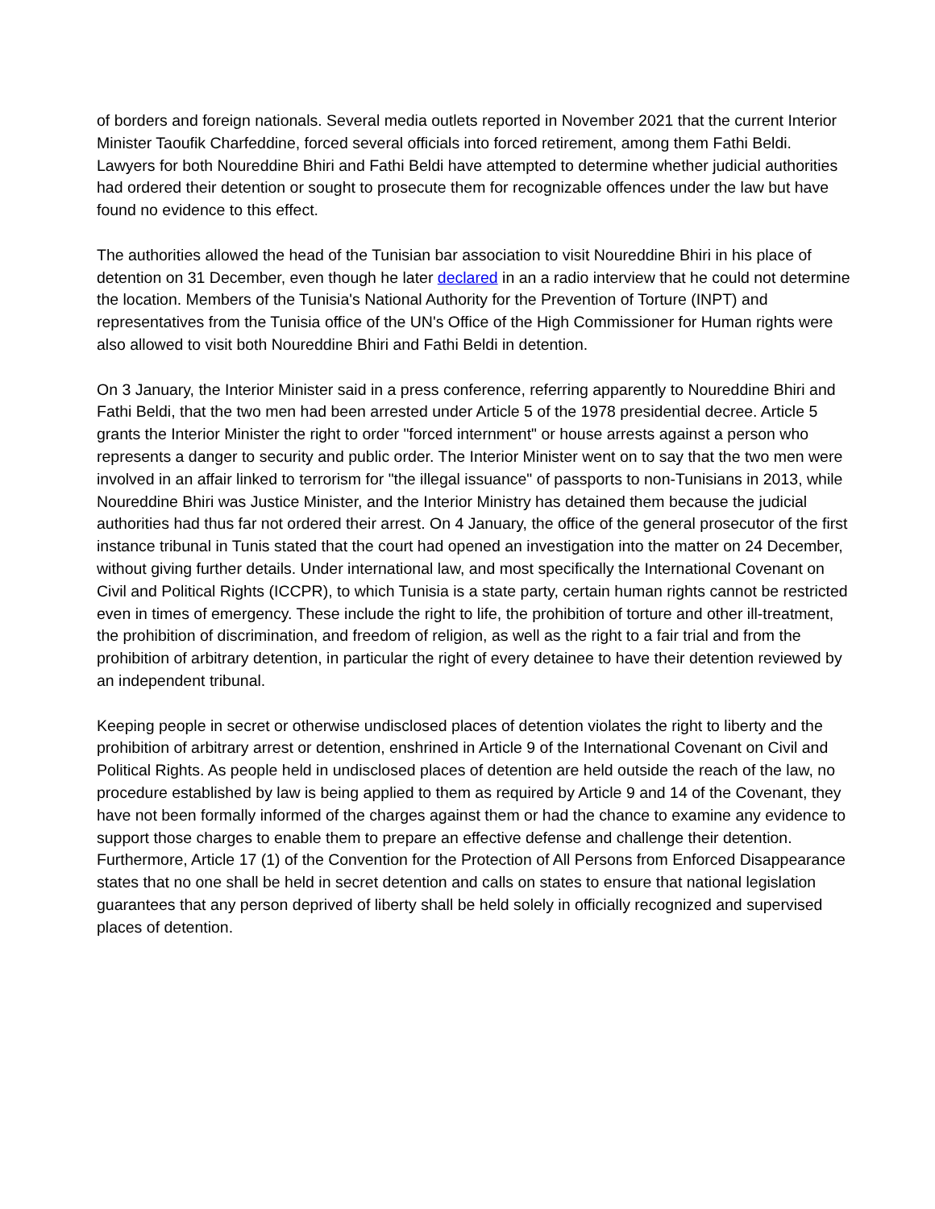of borders and foreign nationals. Several media outlets reported in November 2021 that the current Interior Minister Taoufik Charfeddine, forced several officials into forced retirement, among them Fathi Beldi. Lawyers for both Noureddine Bhiri and Fathi Beldi have attempted to determine whether judicial authorities had ordered their detention or sought to prosecute them for recognizable offences under the law but have found no evidence to this effect.
The authorities allowed the head of the Tunisian bar association to visit Noureddine Bhiri in his place of detention on 31 December, even though he later declared in an a radio interview that he could not determine the location. Members of the Tunisia's National Authority for the Prevention of Torture (INPT) and representatives from the Tunisia office of the UN's Office of the High Commissioner for Human rights were also allowed to visit both Noureddine Bhiri and Fathi Beldi in detention.
On 3 January, the Interior Minister said in a press conference, referring apparently to Noureddine Bhiri and Fathi Beldi, that the two men had been arrested under Article 5 of the 1978 presidential decree. Article 5 grants the Interior Minister the right to order "forced internment" or house arrests against a person who represents a danger to security and public order. The Interior Minister went on to say that the two men were involved in an affair linked to terrorism for "the illegal issuance" of passports to non-Tunisians in 2013, while Noureddine Bhiri was Justice Minister, and the Interior Ministry has detained them because the judicial authorities had thus far not ordered their arrest. On 4 January, the office of the general prosecutor of the first instance tribunal in Tunis stated that the court had opened an investigation into the matter on 24 December, without giving further details. Under international law, and most specifically the International Covenant on Civil and Political Rights (ICCPR), to which Tunisia is a state party, certain human rights cannot be restricted even in times of emergency. These include the right to life, the prohibition of torture and other ill-treatment, the prohibition of discrimination, and freedom of religion, as well as the right to a fair trial and from the prohibition of arbitrary detention, in particular the right of every detainee to have their detention reviewed by an independent tribunal.
Keeping people in secret or otherwise undisclosed places of detention violates the right to liberty and the prohibition of arbitrary arrest or detention, enshrined in Article 9 of the International Covenant on Civil and Political Rights. As people held in undisclosed places of detention are held outside the reach of the law, no procedure established by law is being applied to them as required by Article 9 and 14 of the Covenant, they have not been formally informed of the charges against them or had the chance to examine any evidence to support those charges to enable them to prepare an effective defense and challenge their detention. Furthermore, Article 17 (1) of the Convention for the Protection of All Persons from Enforced Disappearance states that no one shall be held in secret detention and calls on states to ensure that national legislation guarantees that any person deprived of liberty shall be held solely in officially recognized and supervised places of detention.